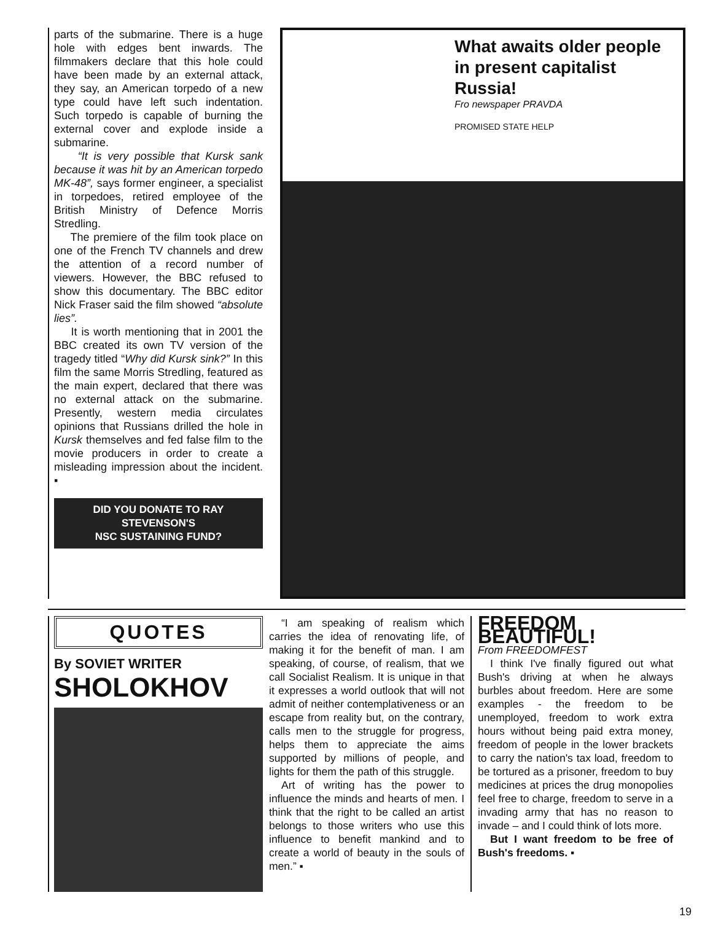parts of the submarine. There is a huge hole with edges bent inwards. The filmmakers declare that this hole could have been made by an external attack, they say, an American torpedo of a new type could have left such indentation. Such torpedo is capable of burning the external cover and explode inside a submarine.
“It is very possible that Kursk sank because it was hit by an American torpedo MK-48”, says former engineer, a specialist in torpedoes, retired employee of the British Ministry of Defence Morris Stredling.
The premiere of the film took place on one of the French TV channels and drew the attention of a record number of viewers. However, the BBC refused to show this documentary. The BBC editor Nick Fraser said the film showed “absolute lies”.
It is worth mentioning that in 2001 the BBC created its own TV version of the tragedy titled “Why did Kursk sink?” In this film the same Morris Stredling, featured as the main expert, declared that there was no external attack on the submarine. Presently, western media circulates opinions that Russians drilled the hole in Kursk themselves and fed false film to the movie producers in order to create a misleading impression about the incident. ▪
DID YOU DONATE TO RAY STEVENSON'S
NSC SUSTAINING FUND?
What awaits older people in present capitalist Russia!
Fro newspaper PRAVDA
PROMISED STATE HELP
QUOTES
By SOVIET WRITER
SHOLOKHOV
“I am speaking of realism which carries the idea of renovating life, of making it for the benefit of man. I am speaking, of course, of realism, that we call Socialist Realism. It is unique in that it expresses a world outlook that will not admit of neither contemplativeness or an escape from reality but, on the contrary, calls men to the struggle for progress, helps them to appreciate the aims supported by millions of people, and lights for them the path of this struggle.
Art of writing has the power to influence the minds and hearts of men. I think that the right to be called an artist belongs to those writers who use this influence to benefit mankind and to create a world of beauty in the souls of men.” ▪
FREEDOM BEAUTIFUL!
From FREEDOMFEST
I think I've finally figured out what Bush's driving at when he always burbles about freedom. Here are some examples - the freedom to be unemployed, freedom to work extra hours without being paid extra money, freedom of people in the lower brackets to carry the nation's tax load, freedom to be tortured as a prisoner, freedom to buy medicines at prices the drug monopolies feel free to charge, freedom to serve in a invading army that has no reason to invade – and I could think of lots more.
But I want freedom to be free of Bush's freedoms. ▪
19